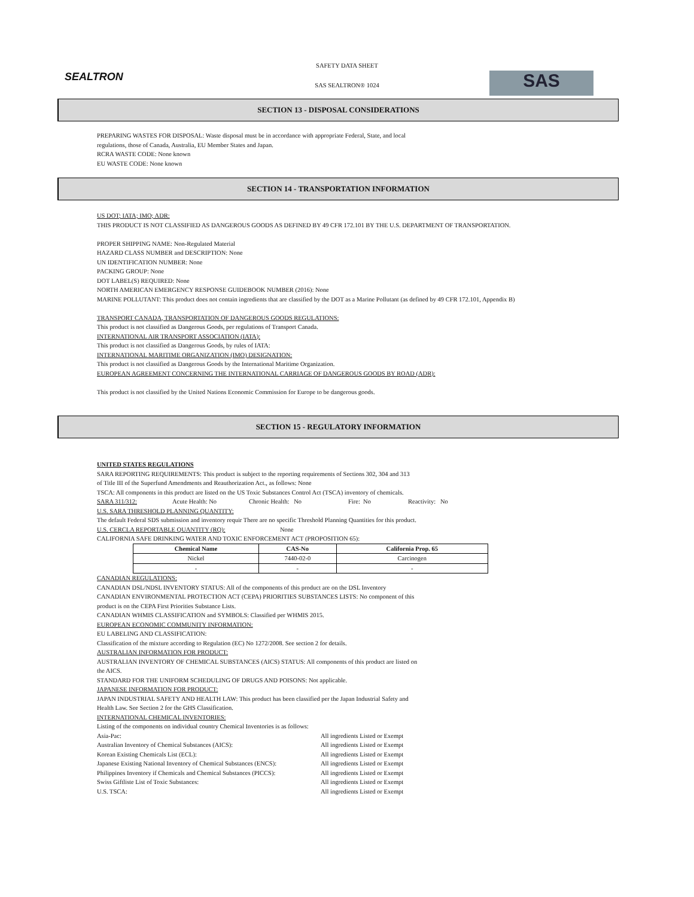SAFETY DATA SHEET
SAS SEALTRON® 1024
SEALTRON SAS
SECTION 13 - DISPOSAL CONSIDERATIONS
PREPARING WASTES FOR DISPOSAL: Waste disposal must be in accordance with appropriate Federal, State, and local
regulations, those of Canada, Australia, EU Member States and Japan.
RCRA WASTE CODE: None known
EU WASTE CODE: None known
SECTION 14 - TRANSPORTATION INFORMATION
US DOT; IATA; IMO; ADR:
THIS PRODUCT IS NOT CLASSIFIED AS DANGEROUS GOODS AS DEFINED BY 49 CFR 172.101 BY THE U.S. DEPARTMENT OF TRANSPORTATION.
PROPER SHIPPING NAME: Non-Regulated Material
HAZARD CLASS NUMBER and DESCRIPTION: None
UN IDENTIFICATION NUMBER: None
PACKING GROUP: None
DOT LABEL(S) REQUIRED: None
NORTH AMERICAN EMERGENCY RESPONSE GUIDEBOOK NUMBER (2016): None
MARINE POLLUTANT: This product does not contain ingredients that are classified by the DOT as a Marine Pollutant (as defined by 49 CFR 172.101, Appendix B)
TRANSPORT CANADA, TRANSPORTATION OF DANGEROUS GOODS REGULATIONS:
This product is not classified as Dangerous Goods, per regulations of Transport Canada.
INTERNATIONAL AIR TRANSPORT ASSOCIATION (IATA):
This product is not classified as Dangerous Goods, by rules of IATA:
INTERNATIONAL MARITIME ORGANIZATION (IMO) DESIGNATION:
This product is not classified as Dangerous Goods by the International Maritime Organization.
EUROPEAN AGREEMENT CONCERNING THE INTERNATIONAL CARRIAGE OF DANGEROUS GOODS BY ROAD (ADR):
This product is not classified by the United Nations Economic Commission for Europe to be dangerous goods.
SECTION 15 - REGULATORY INFORMATION
UNITED STATES REGULATIONS
SARA REPORTING REQUIREMENTS: This product is subject to the reporting requirements of Sections 302, 304 and 313
of Title III of the Superfund Amendments and Reauthorization Act., as follows: None
TSCA: All components in this product are listed on the US Toxic Substances Control Act (TSCA) inventory of chemicals.
SARA 311/312: Acute Health: No Chronic Health: No Fire: No Reactivity: No
U.S. SARA THRESHOLD PLANNING QUANTITY:
The default Federal SDS submission and inventory requir There are no specific Threshold Planning Quantities for this product.
U.S. CERCLA REPORTABLE QUANTITY (RQ): None
CALIFORNIA SAFE DRINKING WATER AND TOXIC ENFORCEMENT ACT (PROPOSITION 65):
| Chemical Name | CAS-No | California Prop. 65 |
| --- | --- | --- |
| Nickel | 7440-02-0 | Carcinogen |
| - | - | - |
CANADIAN REGULATIONS:
CANADIAN DSL/NDSL INVENTORY STATUS: All of the components of this product are on the DSL Inventory
CANADIAN ENVIRONMENTAL PROTECTION ACT (CEPA) PRIORITIES SUBSTANCES LISTS: No component of this
product is on the CEPA First Priorities Substance Lists.
CANADIAN WHMIS CLASSIFICATION and SYMBOLS: Classified per WHMIS 2015.
EUROPEAN ECONOMIC COMMUNITY INFORMATION:
EU LABELING AND CLASSIFICATION:
Classification of the mixture according to Regulation (EC) No 1272/2008. See section 2 for details.
AUSTRALIAN INFORMATION FOR PRODUCT:
AUSTRALIAN INVENTORY OF CHEMICAL SUBSTANCES (AICS) STATUS: All components of this product are listed on
the AICS.
STANDARD FOR THE UNIFORM SCHEDULING OF DRUGS AND POISONS: Not applicable.
JAPANESE INFORMATION FOR PRODUCT:
JAPAN INDUSTRIAL SAFETY AND HEALTH LAW: This product has been classified per the Japan Industrial Safety and
Health Law. See Section 2 for the GHS Classification.
INTERNATIONAL CHEMICAL INVENTORIES:
Listing of the components on individual country Chemical Inventories is as follows:
Asia-Pac: All ingredients Listed or Exempt
Australian Inventory of Chemical Substances (AICS): All ingredients Listed or Exempt
Korean Existing Chemicals List (ECL): All ingredients Listed or Exempt
Japanese Existing National Inventory of Chemical Substances (ENCS): All ingredients Listed or Exempt
Philippines Inventory if Chemicals and Chemical Substances (PICCS): All ingredients Listed or Exempt
Swiss Giftliste List of Toxic Substances: All ingredients Listed or Exempt
U.S. TSCA: All ingredients Listed or Exempt